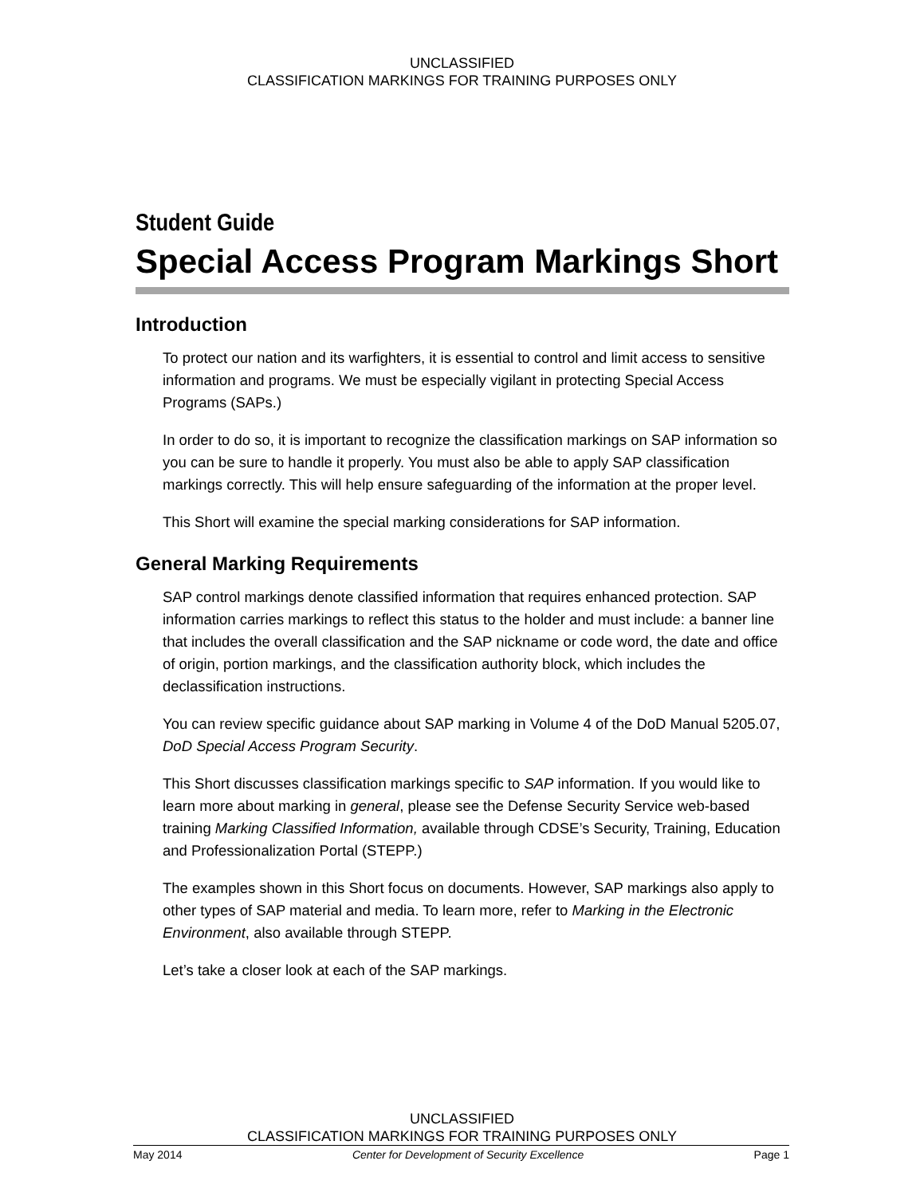UNCLASSIFIED
CLASSIFICATION MARKINGS FOR TRAINING PURPOSES ONLY
Student Guide
Special Access Program Markings Short
Introduction
To protect our nation and its warfighters, it is essential to control and limit access to sensitive information and programs. We must be especially vigilant in protecting Special Access Programs (SAPs.)
In order to do so, it is important to recognize the classification markings on SAP information so you can be sure to handle it properly. You must also be able to apply SAP classification markings correctly. This will help ensure safeguarding of the information at the proper level.
This Short will examine the special marking considerations for SAP information.
General Marking Requirements
SAP control markings denote classified information that requires enhanced protection. SAP information carries markings to reflect this status to the holder and must include: a banner line that includes the overall classification and the SAP nickname or code word, the date and office of origin, portion markings, and the classification authority block, which includes the declassification instructions.
You can review specific guidance about SAP marking in Volume 4 of the DoD Manual 5205.07, DoD Special Access Program Security.
This Short discusses classification markings specific to SAP information. If you would like to learn more about marking in general, please see the Defense Security Service web-based training Marking Classified Information, available through CDSE’s Security, Training, Education and Professionalization Portal (STEPP.)
The examples shown in this Short focus on documents. However, SAP markings also apply to other types of SAP material and media. To learn more, refer to Marking in the Electronic Environment, also available through STEPP.
Let’s take a closer look at each of the SAP markings.
UNCLASSIFIED
CLASSIFICATION MARKINGS FOR TRAINING PURPOSES ONLY
May 2014 Center for Development of Security Excellence Page 1